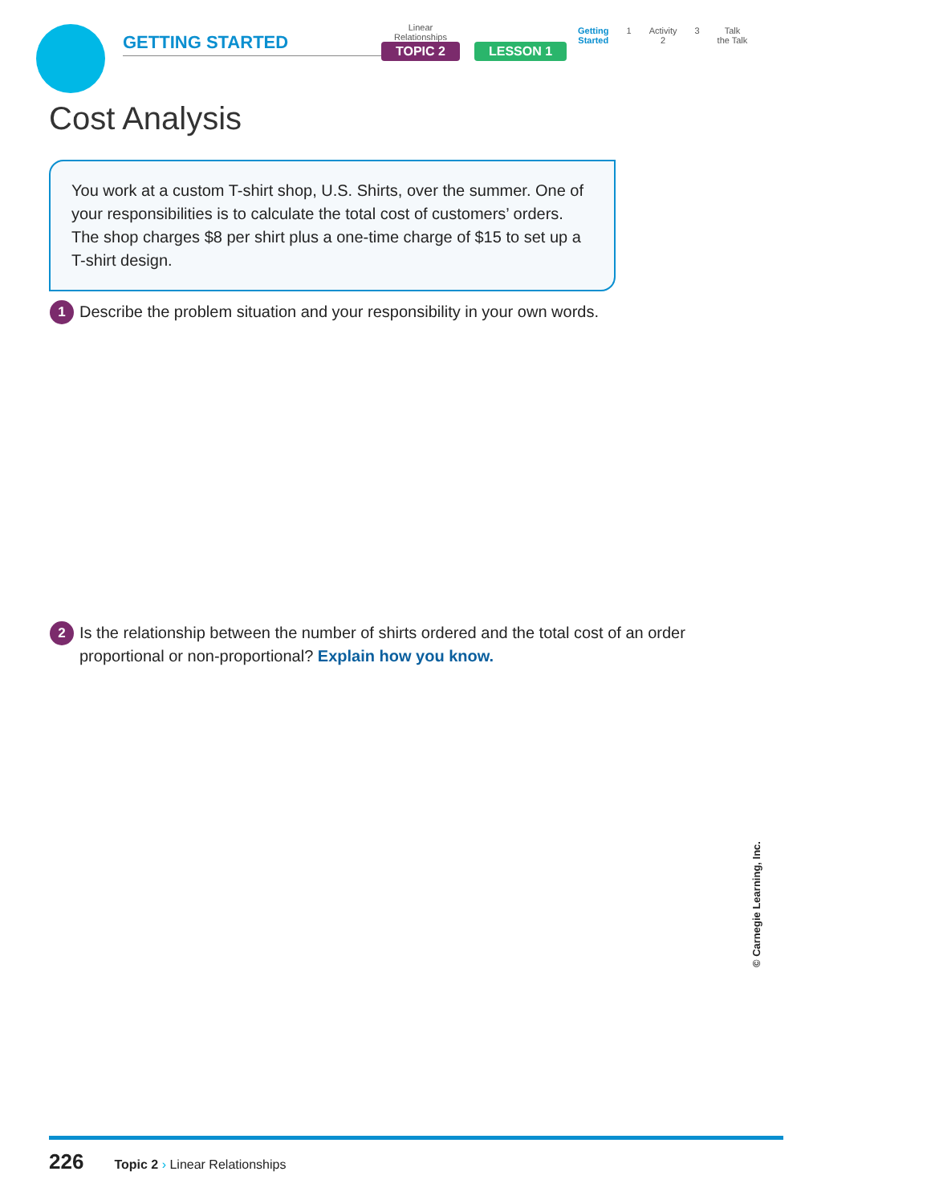GETTING STARTED
Linear
Relationships
TOPIC 2
LESSON 1
Getting
Started
1 Activity
2
3 Talk
the Talk
Cost Analysis
You work at a custom T-shirt shop, U.S. Shirts, over the summer. One of your responsibilities is to calculate the total cost of customers’ orders. The shop charges $8 per shirt plus a one-time charge of $15 to set up a T-shirt design.
1 Describe the problem situation and your responsibility in your own words.
2 Is the relationship between the number of shirts ordered and the total cost of an order proportional or non-proportional? Explain how you know.
© Carnegie Learning, Inc.
226 Topic 2 › Linear Relationships